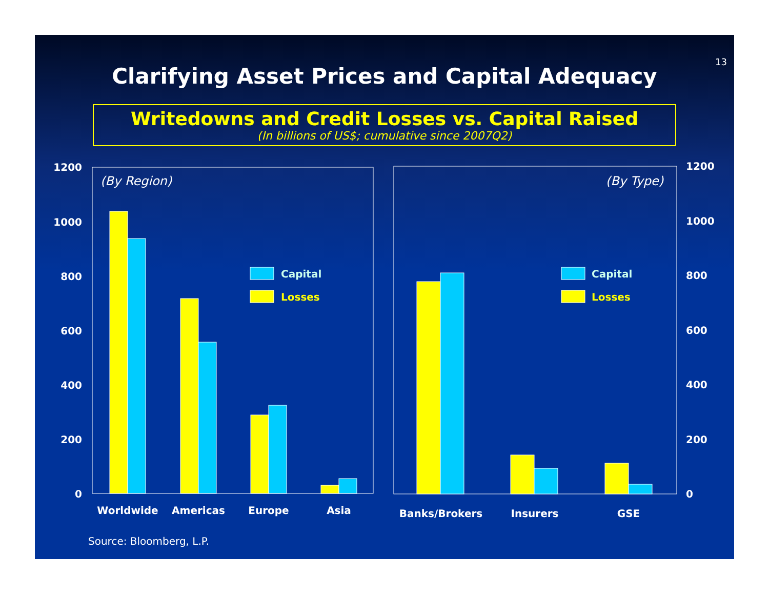13
Clarifying Asset Prices and Capital Adequacy
Writedowns and Credit Losses vs. Capital Raised
(In billions of US$; cumulative since 2007Q2)
1200
1000
800
600
400
200
0
1200
1000
800
600
400
200
0
(By Region)
(By Type)
Capital
Losses
Capital
Losses
Worldwide
Americas
Europe
Asia
Banks/Brokers
Insurers
GSE
Source: Bloomberg, L.P.